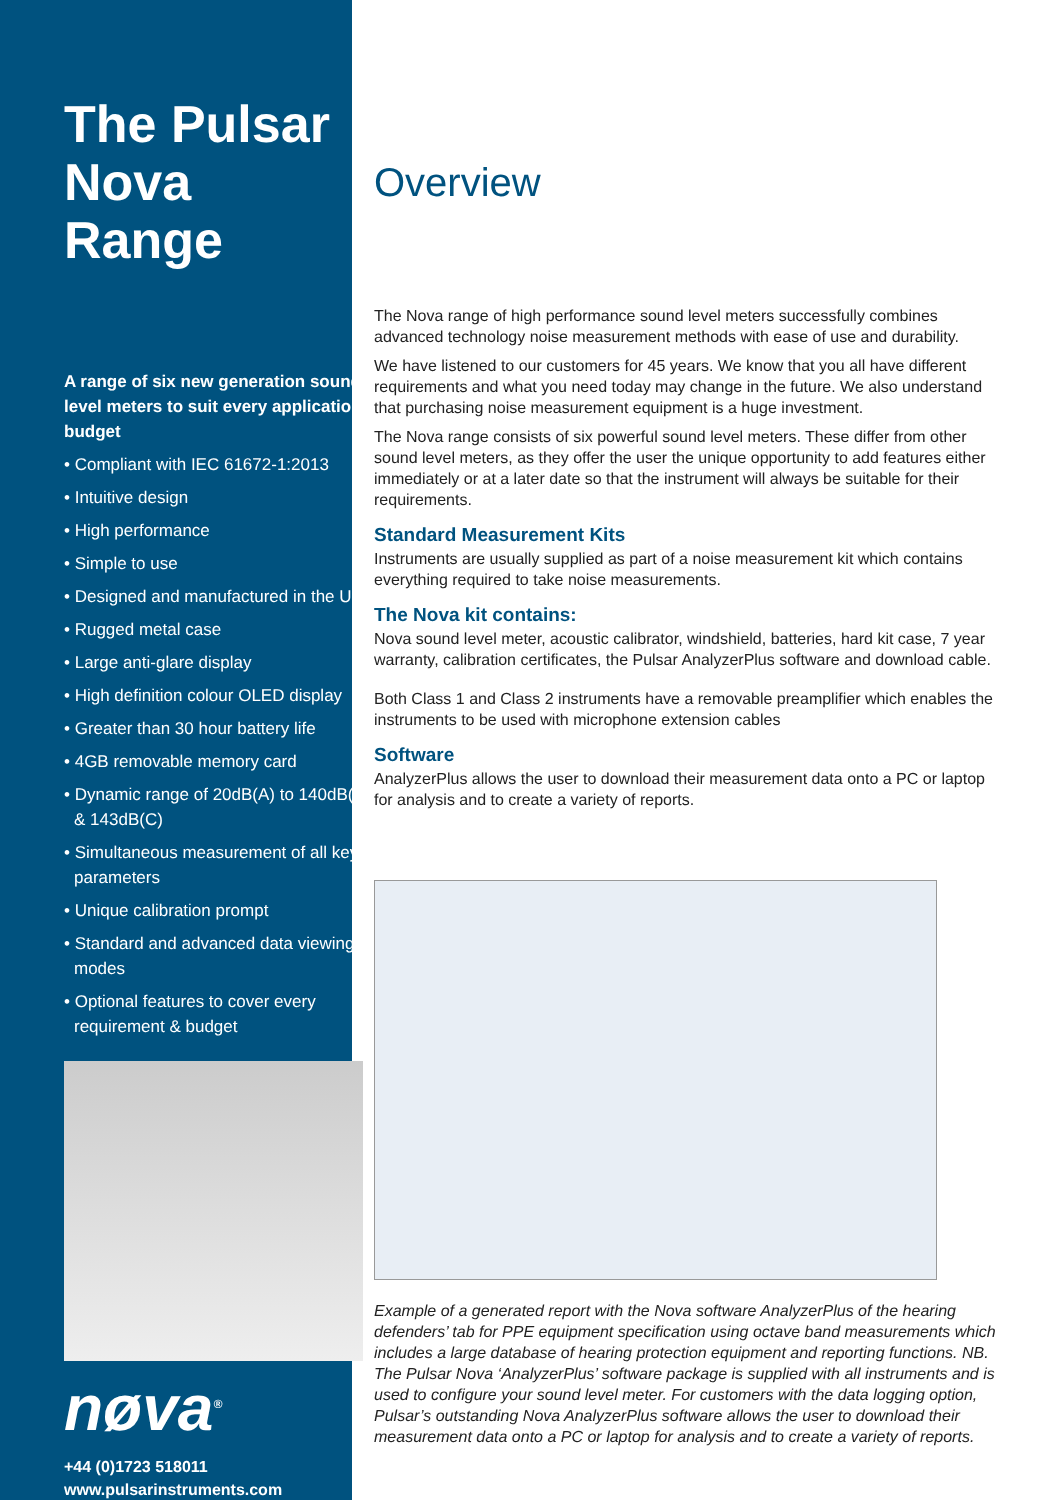The Pulsar Nova Range
A range of six new generation sound level meters to suit every application & budget
• Compliant with IEC 61672-1:2013
• Intuitive design
• High performance
• Simple to use
• Designed and manufactured in the UK
• Rugged metal case
• Large anti-glare display
• High definition colour OLED display
• Greater than 30 hour battery life
• 4GB removable memory card
• Dynamic range of 20dB(A) to 140dB(A) & 143dB(C)
• Simultaneous measurement of all key parameters
• Unique calibration prompt
• Standard and advanced data viewing modes
• Optional features to cover every requirement & budget
nøva<sup>®</sup>
+44 (0)1723 518011
www.pulsarinstruments.com
Overview
The Nova range of high performance sound level meters successfully combines advanced technology noise measurement methods with ease of use and durability.
We have listened to our customers for 45 years. We know that you all have different requirements and what you need today may change in the future. We also understand that purchasing noise measurement equipment is a huge investment.
The Nova range consists of six powerful sound level meters. These differ from other sound level meters, as they offer the user the unique opportunity to add features either immediately or at a later date so that the instrument will always be suitable for their requirements.
Standard Measurement Kits
Instruments are usually supplied as part of a noise measurement kit which contains everything required to take noise measurements.
The Nova kit contains:
Nova sound level meter, acoustic calibrator, windshield, batteries, hard kit case, 7 year warranty, calibration certificates, the Pulsar AnalyzerPlus software and download cable.
Both Class 1 and Class 2 instruments have a removable preamplifier which enables the instruments to be used with microphone extension cables
Software
AnalyzerPlus allows the user to download their measurement data onto a PC or laptop for analysis and to create a variety of reports.
Example of a generated report with the Nova software AnalyzerPlus of the hearing defenders’ tab for PPE equipment specification using octave band measurements which includes a large database of hearing protection equipment and reporting functions. NB. The Pulsar Nova ‘AnalyzerPlus’ software package is supplied with all instruments and is used to configure your sound level meter. For customers with the data logging option, Pulsar’s outstanding Nova AnalyzerPlus software allows the user to download their measurement data onto a PC or laptop for analysis and to create a variety of reports.